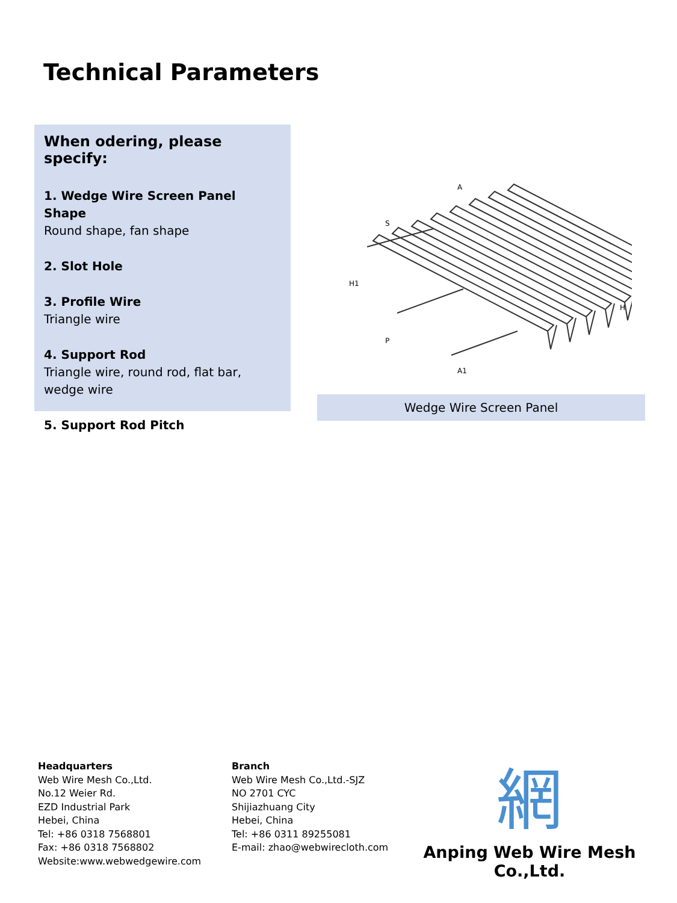Technical Parameters
When odering, please specify:
1. Wedge Wire Screen Panel Shape
Round shape, fan shape
2. Slot Hole
3. Profile Wire
Triangle wire
4. Support Rod
Triangle wire, round rod, flat bar,
wedge wire
5. Support Rod Pitch
S
A
H1
P
A1
H
Wedge Wire Screen Panel
Headquarters
Web Wire Mesh Co.,Ltd.
No.12 Weier Rd.
EZD Industrial Park
Hebei, China
Tel: +86 0318 7568801
Fax: +86 0318 7568802
Website:www.webwedgewire.com
Branch
Web Wire Mesh Co.,Ltd.-SJZ
NO 2701 CYC
Shijiazhuang City
Hebei, China
Tel: +86 0311 89255081
E-mail: zhao@webwirecloth.com
網
Anping Web Wire Mesh Co.,Ltd.